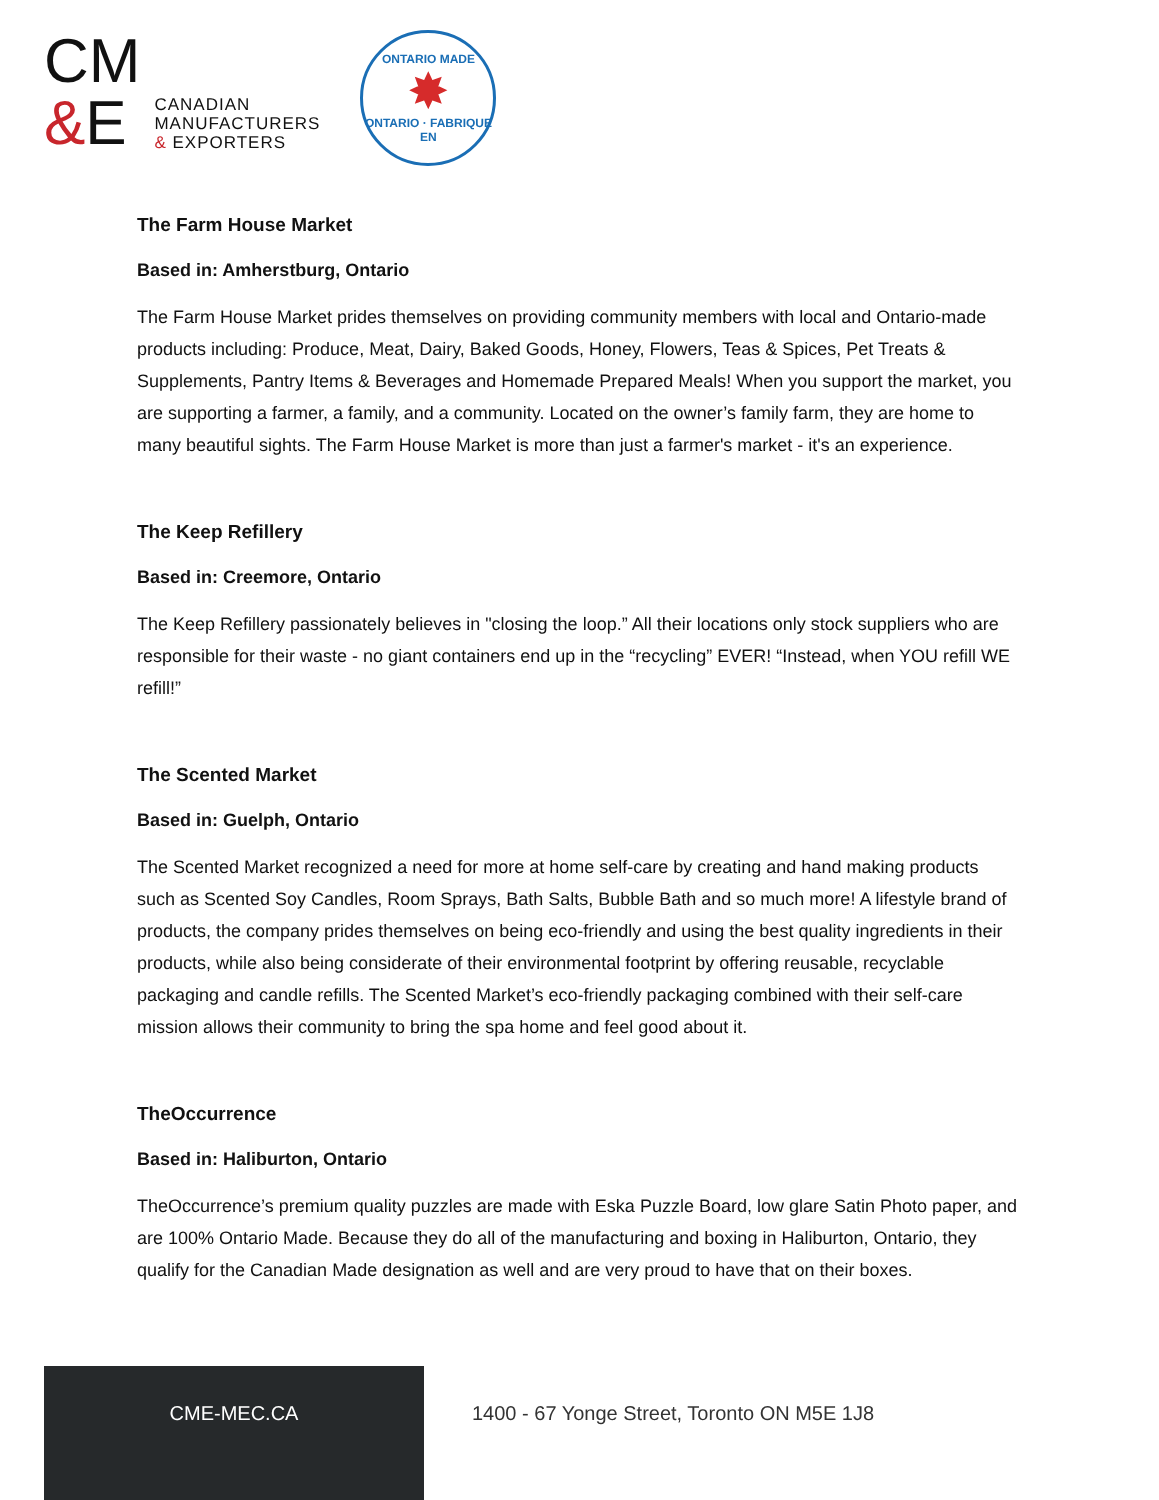CM
&E
CANADIAN
MANUFACTURERS
& EXPORTERS
ONTARIO MADE
✸
ONTARIO · FABRIQUE EN
The Farm House Market
Based in: Amherstburg, Ontario
The Farm House Market prides themselves on providing community members with local and Ontario-made products including: Produce, Meat, Dairy, Baked Goods, Honey, Flowers, Teas & Spices, Pet Treats & Supplements, Pantry Items & Beverages and Homemade Prepared Meals! When you support the market, you are supporting a farmer, a family, and a community. Located on the owner’s family farm, they are home to many beautiful sights. The Farm House Market is more than just a farmer's market - it's an experience.
The Keep Refillery
Based in: Creemore, Ontario
The Keep Refillery passionately believes in "closing the loop.” All their locations only stock suppliers who are responsible for their waste - no giant containers end up in the “recycling” EVER! “Instead, when YOU refill WE refill!”
The Scented Market
Based in: Guelph, Ontario
The Scented Market recognized a need for more at home self-care by creating and hand making products such as Scented Soy Candles, Room Sprays, Bath Salts, Bubble Bath and so much more! A lifestyle brand of products, the company prides themselves on being eco-friendly and using the best quality ingredients in their products, while also being considerate of their environmental footprint by offering reusable, recyclable packaging and candle refills. The Scented Market’s eco-friendly packaging combined with their self-care mission allows their community to bring the spa home and feel good about it.
TheOccurrence
Based in: Haliburton, Ontario
TheOccurrence’s premium quality puzzles are made with Eska Puzzle Board, low glare Satin Photo paper, and are 100% Ontario Made. Because they do all of the manufacturing and boxing in Haliburton, Ontario, they qualify for the Canadian Made designation as well and are very proud to have that on their boxes.
CME-MEC.CA
1400 - 67 Yonge Street, Toronto ON M5E 1J8